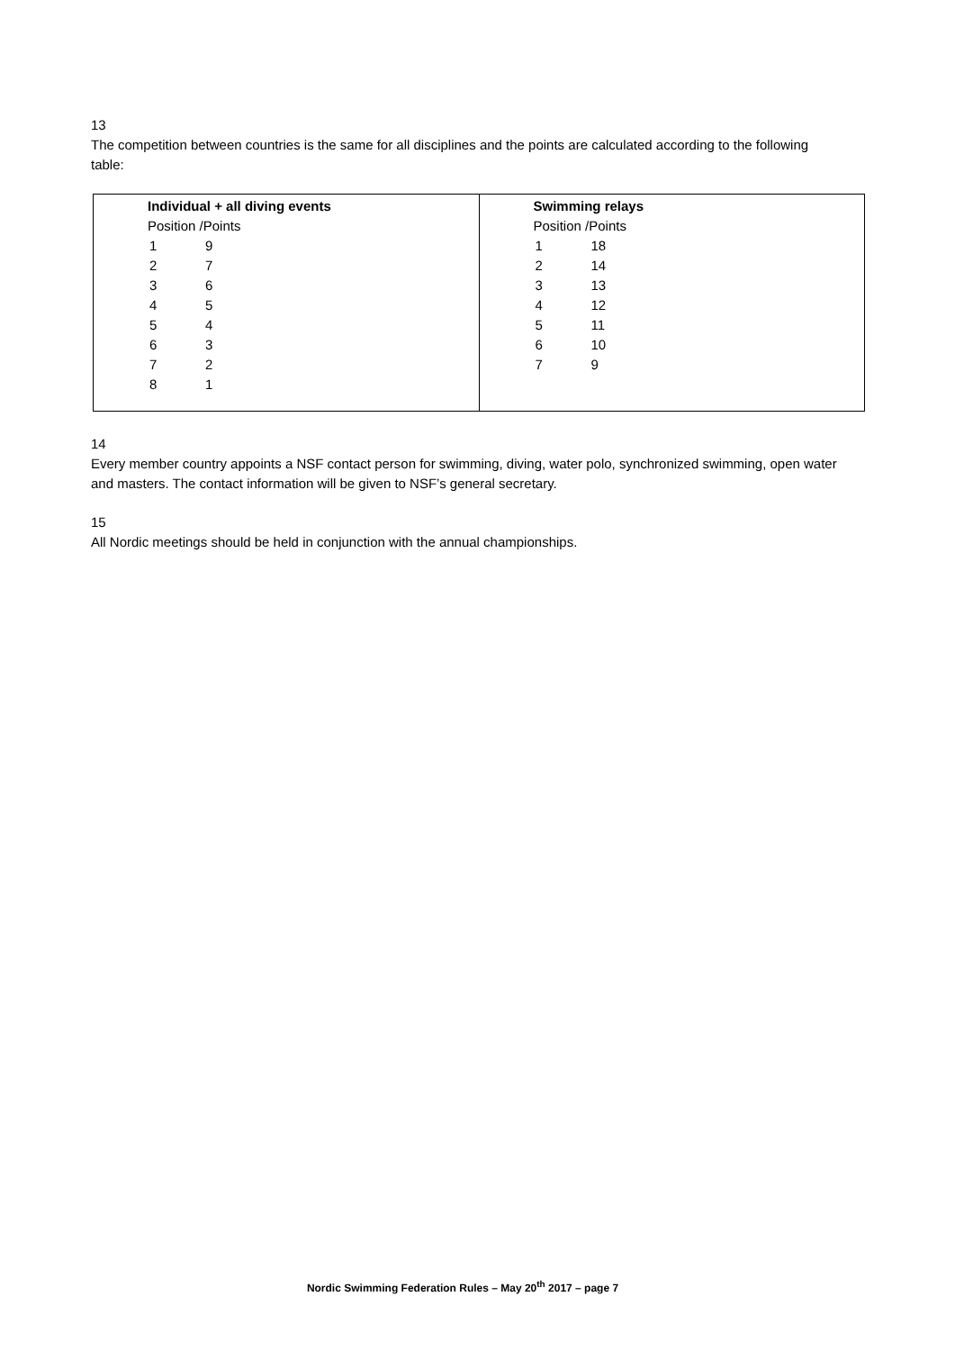13
The competition between countries is the same for all disciplines and the points are calculated according to the following table:
| Individual + all diving events / Position /Points / / / --- / --- / / 1 / 9 / / 2 / 7 / / 3 / 6 / / 4 / 5 / / 5 / 4 / / 6 / 3 / / 7 / 2 / / 8 / 1 / | Swimming relays / Position /Points / / / --- / --- / / 1 / 18 / / 2 / 14 / / 3 / 13 / / 4 / 12 / / 5 / 11 / / 6 / 10 / / 7 / 9 / |
14
Every member country appoints a NSF contact person for swimming, diving, water polo, synchronized swimming, open water and masters. The contact information will be given to NSF’s general secretary.
15
All Nordic meetings should be held in conjunction with the annual championships.
Nordic Swimming Federation Rules – May 20<sup>th</sup> 2017 – page 7